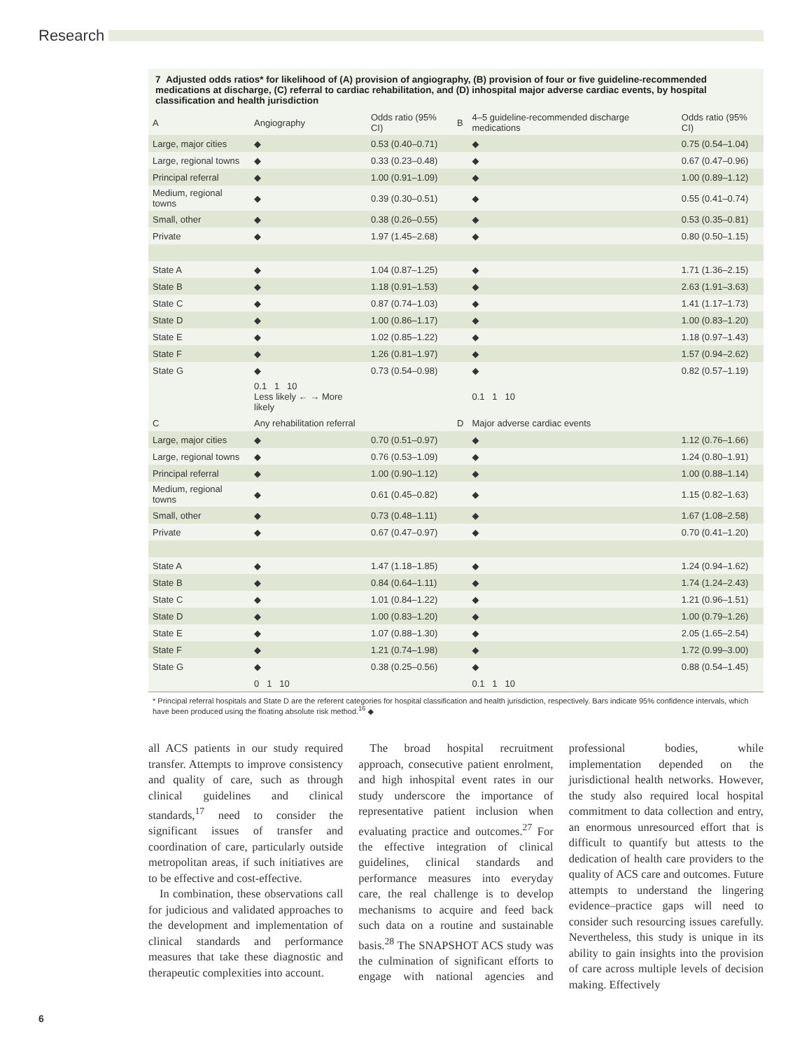Research
7 Adjusted odds ratios* for likelihood of (A) provision of angiography, (B) provision of four or five guideline-recommended medications at discharge, (C) referral to cardiac rehabilitation, and (D) inhospital major adverse cardiac events, by hospital classification and health jurisdiction
| A | Angiography | Odds ratio (95% CI) | B | 4–5 guideline-recommended discharge medications | Odds ratio (95% CI) |
| --- | --- | --- | --- | --- | --- |
| Large, major cities | ◆ | 0.53 (0.40–0.71) | | ◆ | 0.75 (0.54–1.04) |
| Large, regional towns | ◆ | 0.33 (0.23–0.48) | | ◆ | 0.67 (0.47–0.96) |
| Principal referral | ◆ | 1.00 (0.91–1.09) | | ◆ | 1.00 (0.89–1.12) |
| Medium, regional towns | ◆ | 0.39 (0.30–0.51) | | ◆ | 0.55 (0.41–0.74) |
| Small, other | ◆ | 0.38 (0.26–0.55) | | ◆ | 0.53 (0.35–0.81) |
| Private | ◆ | 1.97 (1.45–2.68) | | ◆ | 0.80 (0.50–1.15) |
| State A | ◆ | 1.04 (0.87–1.25) | | ◆ | 1.71 (1.36–2.15) |
| State B | ◆ | 1.18 (0.91–1.53) | | ◆ | 2.63 (1.91–3.63) |
| State C | ◆ | 0.87 (0.74–1.03) | | ◆ | 1.41 (1.17–1.73) |
| State D | ◆ | 1.00 (0.86–1.17) | | ◆ | 1.00 (0.83–1.20) |
| State E | ◆ | 1.02 (0.85–1.22) | | ◆ | 1.18 (0.97–1.43) |
| State F | ◆ | 1.26 (0.81–1.97) | | ◆ | 1.57 (0.94–2.62) |
| State G | ◆ | 0.73 (0.54–0.98) | | ◆ | 0.82 (0.57–1.19) |
| | 0.1 1 10 Less likely ← → More likely | | | 0.1 1 10 | |
| C | Any rehabilitation referral | | D | Major adverse cardiac events | |
| Large, major cities | ◆ | 0.70 (0.51–0.97) | | ◆ | 1.12 (0.76–1.66) |
| Large, regional towns | ◆ | 0.76 (0.53–1.09) | | ◆ | 1.24 (0.80–1.91) |
| Principal referral | ◆ | 1.00 (0.90–1.12) | | ◆ | 1.00 (0.88–1.14) |
| Medium, regional towns | ◆ | 0.61 (0.45–0.82) | | ◆ | 1.15 (0.82–1.63) |
| Small, other | ◆ | 0.73 (0.48–1.11) | | ◆ | 1.67 (1.08–2.58) |
| Private | ◆ | 0.67 (0.47–0.97) | | ◆ | 0.70 (0.41–1.20) |
| State A | ◆ | 1.47 (1.18–1.85) | | ◆ | 1.24 (0.94–1.62) |
| State B | ◆ | 0.84 (0.64–1.11) | | ◆ | 1.74 (1.24–2.43) |
| State C | ◆ | 1.01 (0.84–1.22) | | ◆ | 1.21 (0.96–1.51) |
| State D | ◆ | 1.00 (0.83–1.20) | | ◆ | 1.00 (0.79–1.26) |
| State E | ◆ | 1.07 (0.88–1.30) | | ◆ | 2.05 (1.65–2.54) |
| State F | ◆ | 1.21 (0.74–1.98) | | ◆ | 1.72 (0.99–3.00) |
| State G | ◆ | 0.38 (0.25–0.56) | | ◆ | 0.88 (0.54–1.45) |
| | 0 1 10 | | | 0.1 1 10 | |
* Principal referral hospitals and State D are the referent categories for hospital classification and health jurisdiction, respectively. Bars indicate 95% confidence intervals, which have been produced using the floating absolute risk method.<sup>16</sup> ◆
all ACS patients in our study required transfer. Attempts to improve consistency and quality of care, such as through clinical guidelines and clinical standards,<sup>17</sup> need to consider the significant issues of transfer and coordination of care, particularly outside metropolitan areas, if such initiatives are to be effective and cost-effective.
In combination, these observations call for judicious and validated approaches to the development and implementation of clinical standards and performance measures that take these diagnostic and therapeutic complexities into account.
The broad hospital recruitment approach, consecutive patient enrolment, and high inhospital event rates in our study underscore the importance of representative patient inclusion when evaluating practice and outcomes.<sup>27</sup> For the effective integration of clinical guidelines, clinical standards and performance measures into everyday care, the real challenge is to develop mechanisms to acquire and feed back such data on a routine and sustainable basis.<sup>28</sup> The SNAPSHOT ACS study was the culmination of significant efforts to engage with national agencies and professional bodies, while implementation depended on the jurisdictional health networks. However, the study also required local hospital commitment to data collection and entry, an enormous unresourced effort that is difficult to quantify but attests to the dedication of health care providers to the quality of ACS care and outcomes. Future attempts to understand the lingering evidence–practice gaps will need to consider such resourcing issues carefully. Nevertheless, this study is unique in its ability to gain insights into the provision of care across multiple levels of decision making. Effectively
6